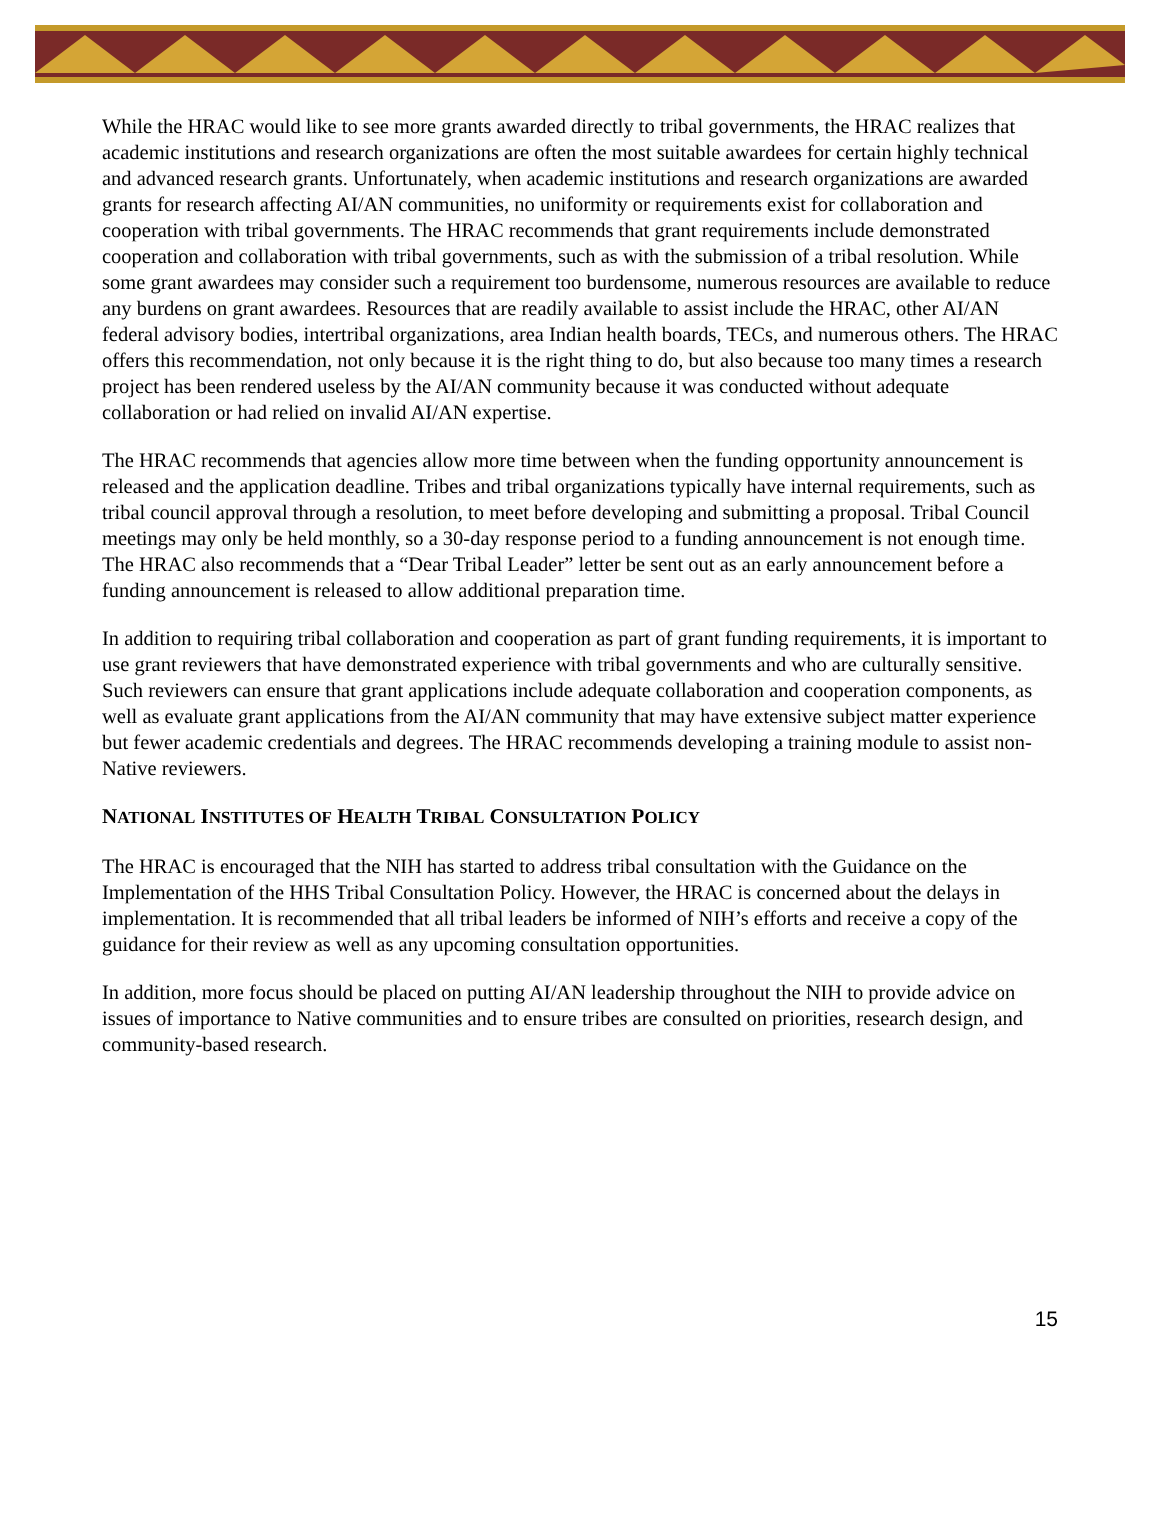While the HRAC would like to see more grants awarded directly to tribal governments, the HRAC realizes that academic institutions and research organizations are often the most suitable awardees for certain highly technical and advanced research grants. Unfortunately, when academic institutions and research organizations are awarded grants for research affecting AI/AN communities, no uniformity or requirements exist for collaboration and cooperation with tribal governments. The HRAC recommends that grant requirements include demonstrated cooperation and collaboration with tribal governments, such as with the submission of a tribal resolution. While some grant awardees may consider such a requirement too burdensome, numerous resources are available to reduce any burdens on grant awardees. Resources that are readily available to assist include the HRAC, other AI/AN federal advisory bodies, intertribal organizations, area Indian health boards, TECs, and numerous others. The HRAC offers this recommendation, not only because it is the right thing to do, but also because too many times a research project has been rendered useless by the AI/AN community because it was conducted without adequate collaboration or had relied on invalid AI/AN expertise.
The HRAC recommends that agencies allow more time between when the funding opportunity announcement is released and the application deadline. Tribes and tribal organizations typically have internal requirements, such as tribal council approval through a resolution, to meet before developing and submitting a proposal. Tribal Council meetings may only be held monthly, so a 30-day response period to a funding announcement is not enough time. The HRAC also recommends that a “Dear Tribal Leader” letter be sent out as an early announcement before a funding announcement is released to allow additional preparation time.
In addition to requiring tribal collaboration and cooperation as part of grant funding requirements, it is important to use grant reviewers that have demonstrated experience with tribal governments and who are culturally sensitive. Such reviewers can ensure that grant applications include adequate collaboration and cooperation components, as well as evaluate grant applications from the AI/AN community that may have extensive subject matter experience but fewer academic credentials and degrees. The HRAC recommends developing a training module to assist non-Native reviewers.
NATIONAL INSTITUTES OF HEALTH TRIBAL CONSULTATION POLICY
The HRAC is encouraged that the NIH has started to address tribal consultation with the Guidance on the Implementation of the HHS Tribal Consultation Policy. However, the HRAC is concerned about the delays in implementation. It is recommended that all tribal leaders be informed of NIH’s efforts and receive a copy of the guidance for their review as well as any upcoming consultation opportunities.
In addition, more focus should be placed on putting AI/AN leadership throughout the NIH to provide advice on issues of importance to Native communities and to ensure tribes are consulted on priorities, research design, and community-based research.
15